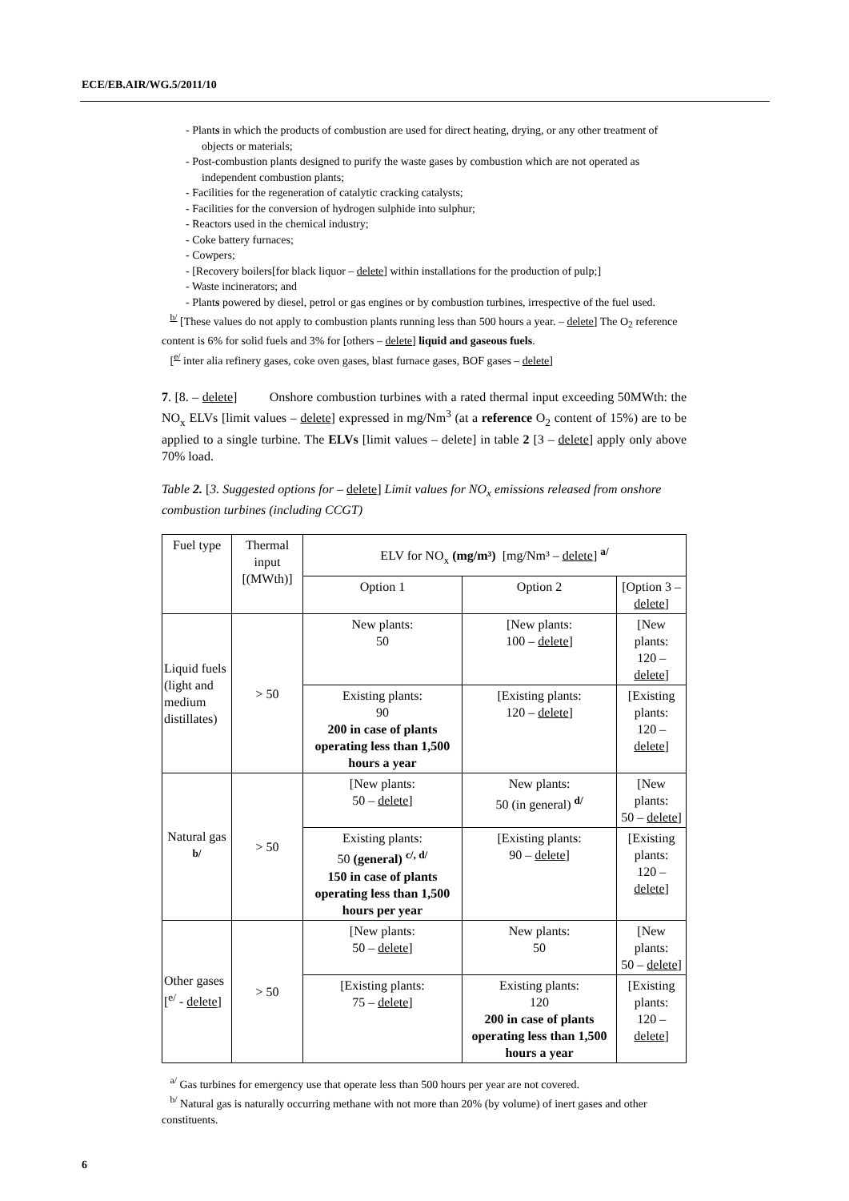ECE/EB.AIR/WG.5/2011/10
- Plants in which the products of combustion are used for direct heating, drying, or any other treatment of objects or materials;
- Post-combustion plants designed to purify the waste gases by combustion which are not operated as independent combustion plants;
- Facilities for the regeneration of catalytic cracking catalysts;
- Facilities for the conversion of hydrogen sulphide into sulphur;
- Reactors used in the chemical industry;
- Coke battery furnaces;
- Cowpers;
- [Recovery boilers[for black liquor – delete] within installations for the production of pulp;]
- Waste incinerators; and
- Plants powered by diesel, petrol or gas engines or by combustion turbines, irrespective of the fuel used.
<sup>b/</sup> [These values do not apply to combustion plants running less than 500 hours a year. – delete] The O<sub>2</sub> reference content is 6% for solid fuels and 3% for [others – delete] liquid and gaseous fuels.
[<sup>e/</sup> inter alia refinery gases, coke oven gases, blast furnace gases, BOF gases – delete]
7. [8. – delete] Onshore combustion turbines with a rated thermal input exceeding 50MWth: the NO<sub>x</sub> ELVs [limit values – delete] expressed in mg/Nm<sup>3</sup> (at a reference O<sub>2</sub> content of 15%) are to be applied to a single turbine. The ELVs [limit values – delete] in table 2 [3 – delete] apply only above 70% load.
Table 2. [3. Suggested options for – delete] Limit values for NO<sub>x</sub> emissions released from onshore combustion turbines (including CCGT)
| Fuel type | Thermal input [(MWth)] | ELV for NO<sub>x</sub> (mg/m³) [mg/Nm³ – delete ] <sup>a/</sup> | | |
| --- | --- | --- | --- | --- |
| | | Option 1 | Option 2 | [Option 3 – delete ] |
| Liquid fuels (light and medium distillates) | > 50 | New plants: 50 | [New plants: 100 – delete ] | [New plants: 120 – delete ] |
| | | Existing plants: 90 200 in case of plants operating less than 1,500 hours a year | [Existing plants: 120 – delete ] | [Existing plants: 120 – delete ] |
| Natural gas <sup>b/</sup> | > 50 | [New plants: 50 – delete ] | New plants: 50 (in general) <sup>d/</sup> | [New plants: 50 – delete ] |
| | | Existing plants: 50 (general) <sup>c/, d/</sup> 150 in case of plants operating less than 1,500 hours per year | [Existing plants: 90 – delete ] | [Existing plants: 120 – delete ] |
| Other gases [<sup>e/</sup> - delete ] | > 50 | [New plants: 50 – delete ] | New plants: 50 | [New plants: 50 – delete ] |
| | | [Existing plants: 75 – delete ] | Existing plants: 120 200 in case of plants operating less than 1,500 hours a year | [Existing plants: 120 – delete ] |
<sup>a/</sup> Gas turbines for emergency use that operate less than 500 hours per year are not covered.
<sup>b/</sup> Natural gas is naturally occurring methane with not more than 20% (by volume) of inert gases and other constituents.
6